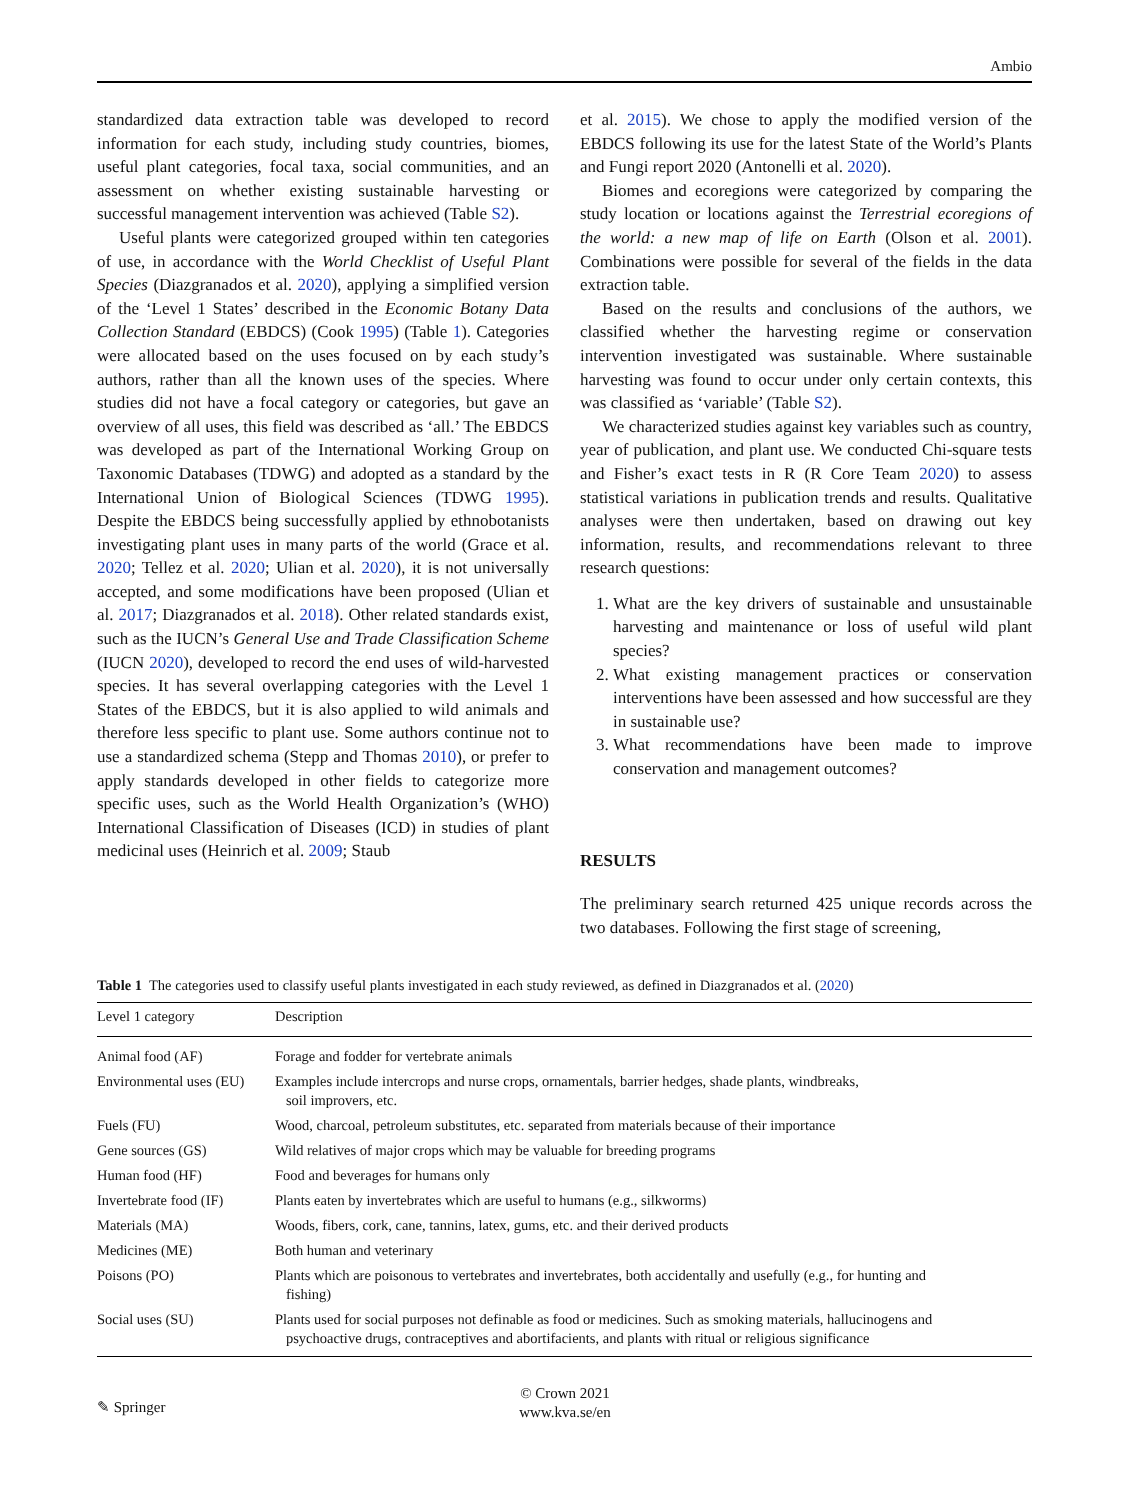Ambio
standardized data extraction table was developed to record information for each study, including study countries, biomes, useful plant categories, focal taxa, social communities, and an assessment on whether existing sustainable harvesting or successful management intervention was achieved (Table S2).
Useful plants were categorized grouped within ten categories of use, in accordance with the World Checklist of Useful Plant Species (Diazgranados et al. 2020), applying a simplified version of the ‘Level 1 States’ described in the Economic Botany Data Collection Standard (EBDCS) (Cook 1995) (Table 1). Categories were allocated based on the uses focused on by each study’s authors, rather than all the known uses of the species. Where studies did not have a focal category or categories, but gave an overview of all uses, this field was described as ‘all.’ The EBDCS was developed as part of the International Working Group on Taxonomic Databases (TDWG) and adopted as a standard by the International Union of Biological Sciences (TDWG 1995). Despite the EBDCS being successfully applied by ethnobotanists investigating plant uses in many parts of the world (Grace et al. 2020; Tellez et al. 2020; Ulian et al. 2020), it is not universally accepted, and some modifications have been proposed (Ulian et al. 2017; Diazgranados et al. 2018). Other related standards exist, such as the IUCN’s General Use and Trade Classification Scheme (IUCN 2020), developed to record the end uses of wild-harvested species. It has several overlapping categories with the Level 1 States of the EBDCS, but it is also applied to wild animals and therefore less specific to plant use. Some authors continue not to use a standardized schema (Stepp and Thomas 2010), or prefer to apply standards developed in other fields to categorize more specific uses, such as the World Health Organization’s (WHO) International Classification of Diseases (ICD) in studies of plant medicinal uses (Heinrich et al. 2009; Staub
et al. 2015). We chose to apply the modified version of the EBDCS following its use for the latest State of the World’s Plants and Fungi report 2020 (Antonelli et al. 2020).
Biomes and ecoregions were categorized by comparing the study location or locations against the Terrestrial ecoregions of the world: a new map of life on Earth (Olson et al. 2001). Combinations were possible for several of the fields in the data extraction table.
Based on the results and conclusions of the authors, we classified whether the harvesting regime or conservation intervention investigated was sustainable. Where sustainable harvesting was found to occur under only certain contexts, this was classified as ‘variable’ (Table S2).
We characterized studies against key variables such as country, year of publication, and plant use. We conducted Chi-square tests and Fisher’s exact tests in R (R Core Team 2020) to assess statistical variations in publication trends and results. Qualitative analyses were then undertaken, based on drawing out key information, results, and recommendations relevant to three research questions:
1. What are the key drivers of sustainable and unsustainable harvesting and maintenance or loss of useful wild plant species?
2. What existing management practices or conservation interventions have been assessed and how successful are they in sustainable use?
3. What recommendations have been made to improve conservation and management outcomes?
RESULTS
The preliminary search returned 425 unique records across the two databases. Following the first stage of screening,
Table 1 The categories used to classify useful plants investigated in each study reviewed, as defined in Diazgranados et al. (2020)
| Level 1 category | Description |
| --- | --- |
| Animal food (AF) | Forage and fodder for vertebrate animals |
| Environmental uses (EU) | Examples include intercrops and nurse crops, ornamentals, barrier hedges, shade plants, windbreaks, soil improvers, etc. |
| Fuels (FU) | Wood, charcoal, petroleum substitutes, etc. separated from materials because of their importance |
| Gene sources (GS) | Wild relatives of major crops which may be valuable for breeding programs |
| Human food (HF) | Food and beverages for humans only |
| Invertebrate food (IF) | Plants eaten by invertebrates which are useful to humans (e.g., silkworms) |
| Materials (MA) | Woods, fibers, cork, cane, tannins, latex, gums, etc. and their derived products |
| Medicines (ME) | Both human and veterinary |
| Poisons (PO) | Plants which are poisonous to vertebrates and invertebrates, both accidentally and usefully (e.g., for hunting and fishing) |
| Social uses (SU) | Plants used for social purposes not definable as food or medicines. Such as smoking materials, hallucinogens and psychoactive drugs, contraceptives and abortifacients, and plants with ritual or religious significance |
✎ Springer
© Crown 2021
www.kva.se/en